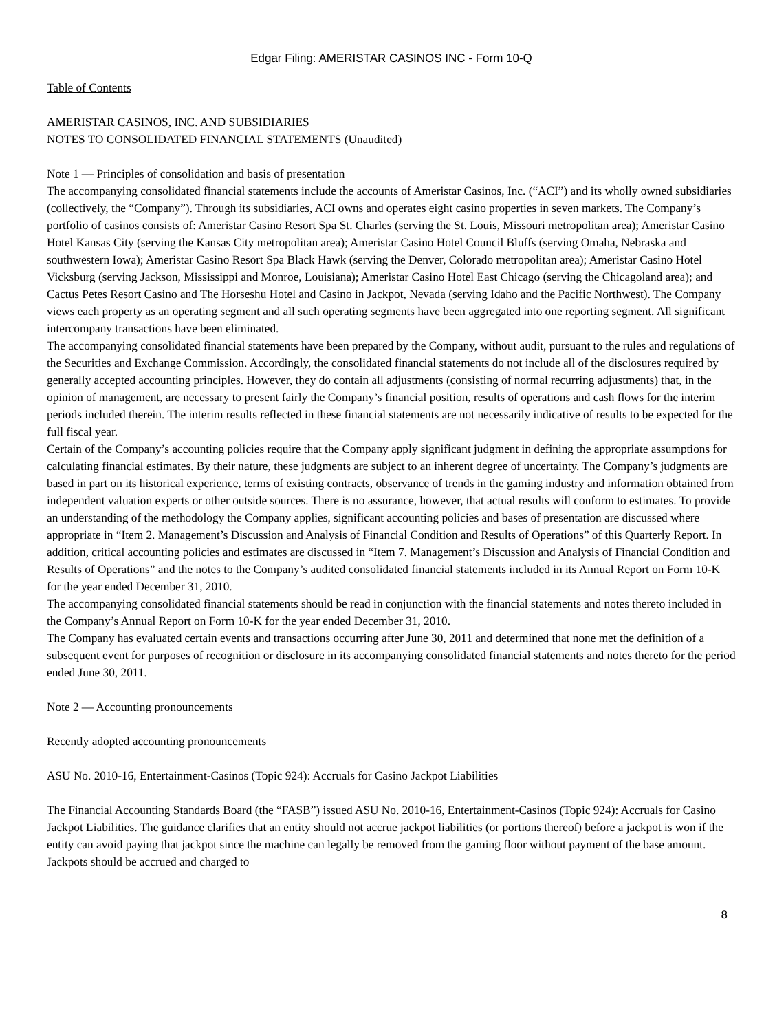Edgar Filing: AMERISTAR CASINOS INC - Form 10-Q
Table of Contents
AMERISTAR CASINOS, INC. AND SUBSIDIARIES
NOTES TO CONSOLIDATED FINANCIAL STATEMENTS (Unaudited)
Note 1 — Principles of consolidation and basis of presentation
The accompanying consolidated financial statements include the accounts of Ameristar Casinos, Inc. (“ACI”) and its wholly owned subsidiaries (collectively, the “Company”). Through its subsidiaries, ACI owns and operates eight casino properties in seven markets. The Company’s portfolio of casinos consists of: Ameristar Casino Resort Spa St. Charles (serving the St. Louis, Missouri metropolitan area); Ameristar Casino Hotel Kansas City (serving the Kansas City metropolitan area); Ameristar Casino Hotel Council Bluffs (serving Omaha, Nebraska and southwestern Iowa); Ameristar Casino Resort Spa Black Hawk (serving the Denver, Colorado metropolitan area); Ameristar Casino Hotel Vicksburg (serving Jackson, Mississippi and Monroe, Louisiana); Ameristar Casino Hotel East Chicago (serving the Chicagoland area); and Cactus Petes Resort Casino and The Horseshu Hotel and Casino in Jackpot, Nevada (serving Idaho and the Pacific Northwest). The Company views each property as an operating segment and all such operating segments have been aggregated into one reporting segment. All significant intercompany transactions have been eliminated.
The accompanying consolidated financial statements have been prepared by the Company, without audit, pursuant to the rules and regulations of the Securities and Exchange Commission. Accordingly, the consolidated financial statements do not include all of the disclosures required by generally accepted accounting principles. However, they do contain all adjustments (consisting of normal recurring adjustments) that, in the opinion of management, are necessary to present fairly the Company’s financial position, results of operations and cash flows for the interim periods included therein. The interim results reflected in these financial statements are not necessarily indicative of results to be expected for the full fiscal year.
Certain of the Company’s accounting policies require that the Company apply significant judgment in defining the appropriate assumptions for calculating financial estimates. By their nature, these judgments are subject to an inherent degree of uncertainty. The Company’s judgments are based in part on its historical experience, terms of existing contracts, observance of trends in the gaming industry and information obtained from independent valuation experts or other outside sources. There is no assurance, however, that actual results will conform to estimates. To provide an understanding of the methodology the Company applies, significant accounting policies and bases of presentation are discussed where appropriate in “Item 2. Management’s Discussion and Analysis of Financial Condition and Results of Operations” of this Quarterly Report. In addition, critical accounting policies and estimates are discussed in “Item 7. Management’s Discussion and Analysis of Financial Condition and Results of Operations” and the notes to the Company’s audited consolidated financial statements included in its Annual Report on Form 10-K for the year ended December 31, 2010.
The accompanying consolidated financial statements should be read in conjunction with the financial statements and notes thereto included in the Company’s Annual Report on Form 10-K for the year ended December 31, 2010.
The Company has evaluated certain events and transactions occurring after June 30, 2011 and determined that none met the definition of a subsequent event for purposes of recognition or disclosure in its accompanying consolidated financial statements and notes thereto for the period ended June 30, 2011.
Note 2 — Accounting pronouncements
Recently adopted accounting pronouncements
ASU No. 2010-16, Entertainment-Casinos (Topic 924): Accruals for Casino Jackpot Liabilities
The Financial Accounting Standards Board (the “FASB”) issued ASU No. 2010-16, Entertainment-Casinos (Topic 924): Accruals for Casino Jackpot Liabilities. The guidance clarifies that an entity should not accrue jackpot liabilities (or portions thereof) before a jackpot is won if the entity can avoid paying that jackpot since the machine can legally be removed from the gaming floor without payment of the base amount. Jackpots should be accrued and charged to
8